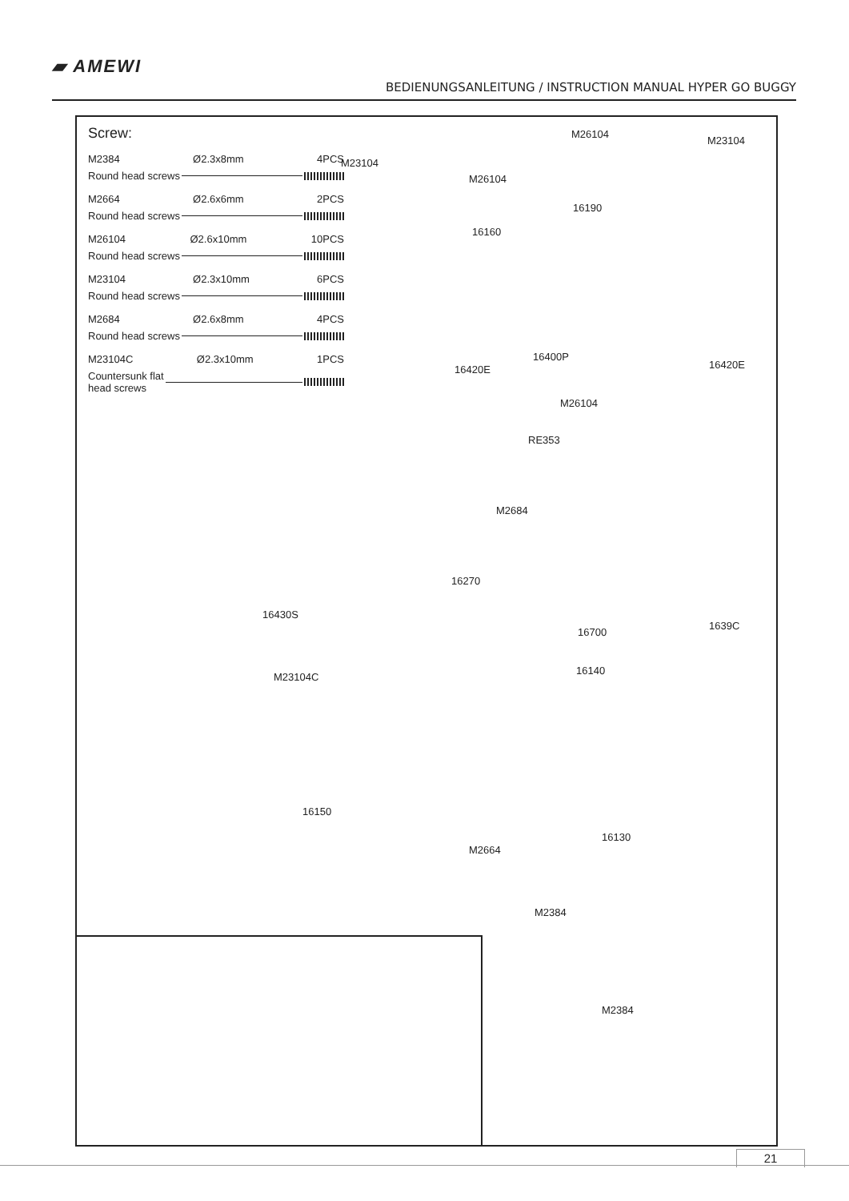▰ AMEWI
BEDIENUNGSANLEITUNG / INSTRUCTION MANUAL HYPER GO BUGGY
Screw:
M2384 Ø2.3x8mm 4PCS
Round head screws
M2664 Ø2.6x6mm 2PCS
Round head screws
M26104 Ø2.6x10mm 10PCS
Round head screws
M23104 Ø2.3x10mm 6PCS
Round head screws
M2684 Ø2.6x8mm 4PCS
Round head screws
M23104C Ø2.3x10mm 1PCS
Countersunk flat
head screws
M26104
M23104
M23104
M26104
16190
16160
16400P
16420E 16420E
M26104
RE353
M2684
16270
16430S
16700
1639C
16140
M23104C
16150
M2664
16130
M2384
M2384
21